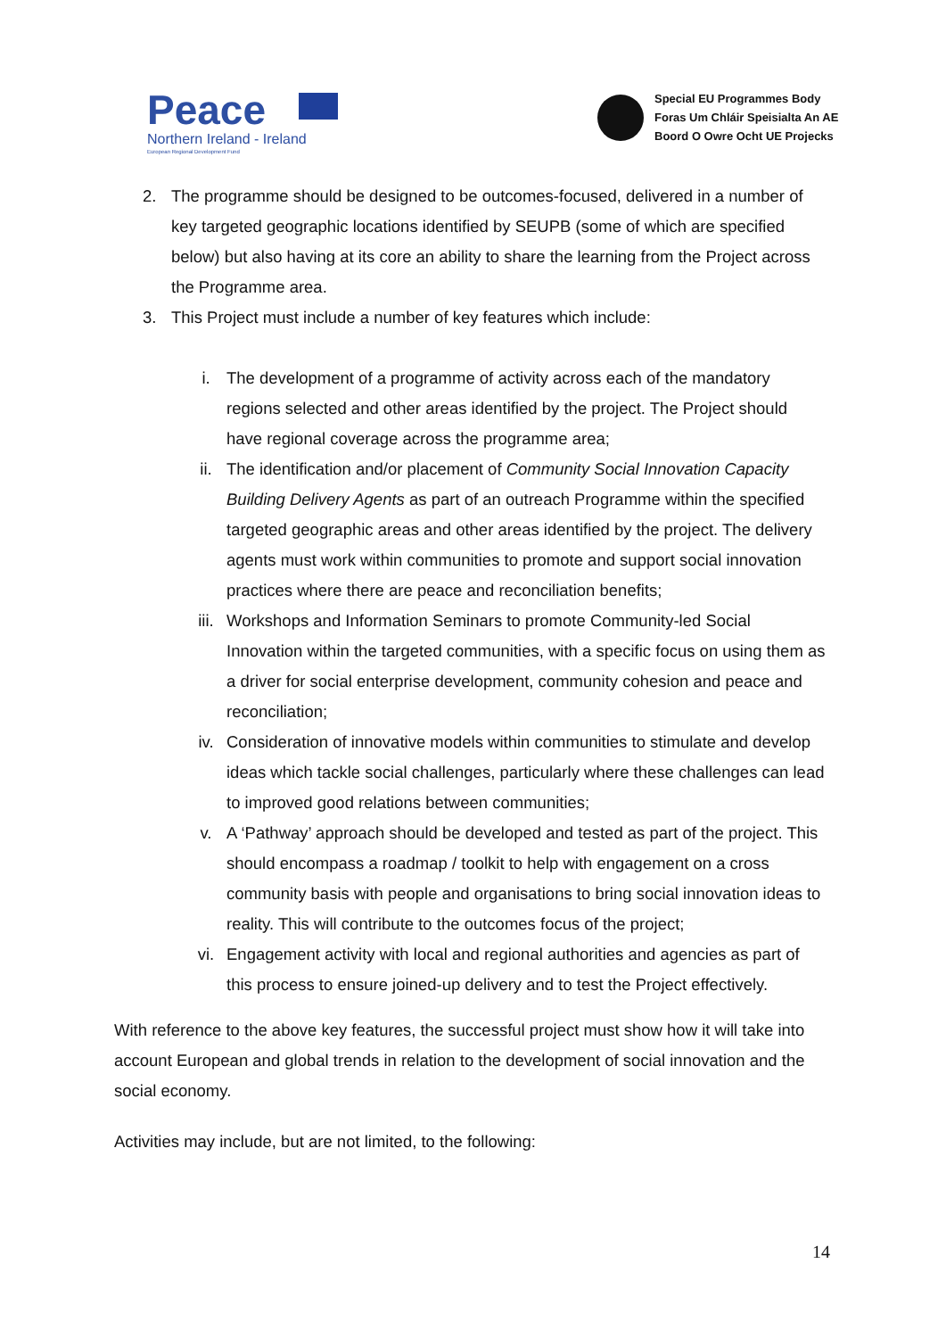Peace
Northern Ireland - Ireland
European Regional Development Fund
Special EU Programmes Body
Foras Um Chláir Speisialta An AE
Boord O Owre Ocht UE Projecks
2. The programme should be designed to be outcomes-focused, delivered in a number of key targeted geographic locations identified by SEUPB (some of which are specified below) but also having at its core an ability to share the learning from the Project across the Programme area.
3. This Project must include a number of key features which include:
i. The development of a programme of activity across each of the mandatory regions selected and other areas identified by the project. The Project should have regional coverage across the programme area;
ii. The identification and/or placement of Community Social Innovation Capacity Building Delivery Agents as part of an outreach Programme within the specified targeted geographic areas and other areas identified by the project. The delivery agents must work within communities to promote and support social innovation practices where there are peace and reconciliation benefits;
iii. Workshops and Information Seminars to promote Community-led Social Innovation within the targeted communities, with a specific focus on using them as a driver for social enterprise development, community cohesion and peace and reconciliation;
iv. Consideration of innovative models within communities to stimulate and develop ideas which tackle social challenges, particularly where these challenges can lead to improved good relations between communities;
v. A ‘Pathway’ approach should be developed and tested as part of the project. This should encompass a roadmap / toolkit to help with engagement on a cross community basis with people and organisations to bring social innovation ideas to reality. This will contribute to the outcomes focus of the project;
vi. Engagement activity with local and regional authorities and agencies as part of this process to ensure joined-up delivery and to test the Project effectively.
With reference to the above key features, the successful project must show how it will take into account European and global trends in relation to the development of social innovation and the social economy.
Activities may include, but are not limited, to the following:
14